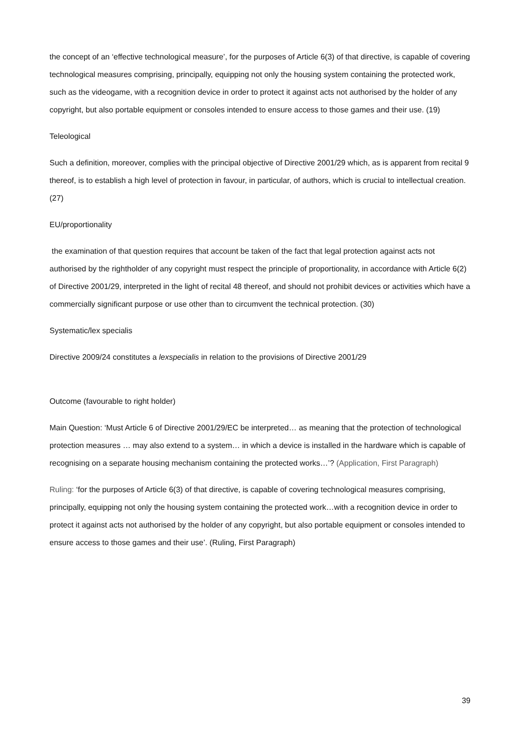the concept of an ‘effective technological measure’, for the purposes of Article 6(3) of that directive, is capable of covering technological measures comprising, principally, equipping not only the housing system containing the protected work, such as the videogame, with a recognition device in order to protect it against acts not authorised by the holder of any copyright, but also portable equipment or consoles intended to ensure access to those games and their use. (19)
Teleological
Such a definition, moreover, complies with the principal objective of Directive 2001/29 which, as is apparent from recital 9 thereof, is to establish a high level of protection in favour, in particular, of authors, which is crucial to intellectual creation. (27)
EU/proportionality
the examination of that question requires that account be taken of the fact that legal protection against acts not authorised by the rightholder of any copyright must respect the principle of proportionality, in accordance with Article 6(2) of Directive 2001/29, interpreted in the light of recital 48 thereof, and should not prohibit devices or activities which have a commercially significant purpose or use other than to circumvent the technical protection. (30)
Systematic/lex specialis
Directive 2009/24 constitutes a lexspecialis in relation to the provisions of Directive 2001/29
Outcome (favourable to right holder)
Main Question: ‘Must Article 6 of Directive 2001/29/EC be interpreted… as meaning that the protection of technological protection measures … may also extend to a system… in which a device is installed in the hardware which is capable of recognising on a separate housing mechanism containing the protected works…’? (Application, First Paragraph)
Ruling: ‘for the purposes of Article 6(3) of that directive, is capable of covering technological measures comprising, principally, equipping not only the housing system containing the protected work…with a recognition device in order to protect it against acts not authorised by the holder of any copyright, but also portable equipment or consoles intended to ensure access to those games and their use’. (Ruling, First Paragraph)
39